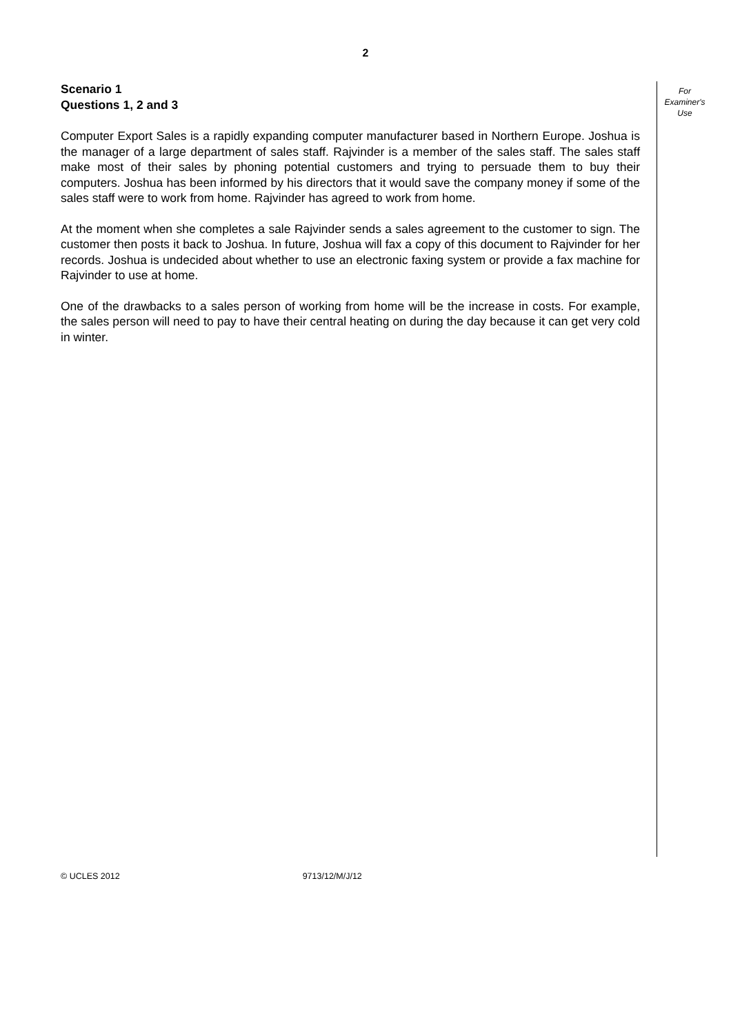2
Scenario 1
Questions 1, 2 and 3
Computer Export Sales is a rapidly expanding computer manufacturer based in Northern Europe. Joshua is the manager of a large department of sales staff. Rajvinder is a member of the sales staff. The sales staff make most of their sales by phoning potential customers and trying to persuade them to buy their computers. Joshua has been informed by his directors that it would save the company money if some of the sales staff were to work from home. Rajvinder has agreed to work from home.
At the moment when she completes a sale Rajvinder sends a sales agreement to the customer to sign. The customer then posts it back to Joshua. In future, Joshua will fax a copy of this document to Rajvinder for her records. Joshua is undecided about whether to use an electronic faxing system or provide a fax machine for Rajvinder to use at home.
One of the drawbacks to a sales person of working from home will be the increase in costs. For example, the sales person will need to pay to have their central heating on during the day because it can get very cold in winter.
For
Examiner's
Use
© UCLES 2012 9713/12/M/J/12